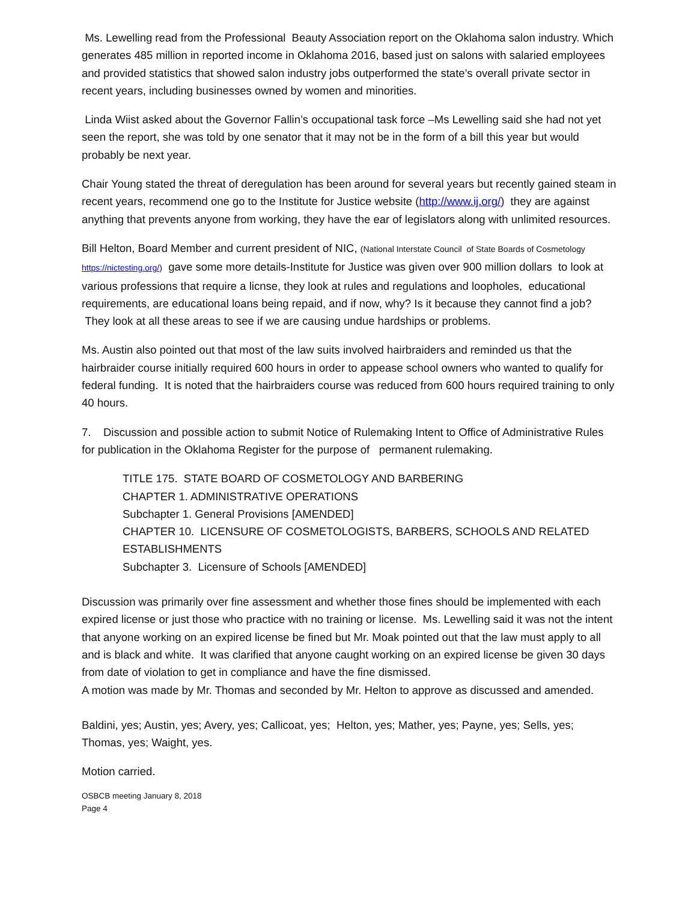Ms. Lewelling read from the Professional Beauty Association report on the Oklahoma salon industry. Which generates 485 million in reported income in Oklahoma 2016, based just on salons with salaried employees and provided statistics that showed salon industry jobs outperformed the state’s overall private sector in recent years, including businesses owned by women and minorities.
Linda Wiist asked about the Governor Fallin’s occupational task force –Ms Lewelling said she had not yet seen the report, she was told by one senator that it may not be in the form of a bill this year but would probably be next year.
Chair Young stated the threat of deregulation has been around for several years but recently gained steam in recent years, recommend one go to the Institute for Justice website (http://www.ij.org/) they are against anything that prevents anyone from working, they have the ear of legislators along with unlimited resources.
Bill Helton, Board Member and current president of NIC, (National Interstate Council of State Boards of Cosmetology https://nictesting.org/) gave some more details-Institute for Justice was given over 900 million dollars to look at various professions that require a licnse, they look at rules and regulations and loopholes, educational requirements, are educational loans being repaid, and if now, why? Is it because they cannot find a job? They look at all these areas to see if we are causing undue hardships or problems.
Ms. Austin also pointed out that most of the law suits involved hairbraiders and reminded us that the hairbraider course initially required 600 hours in order to appease school owners who wanted to qualify for federal funding. It is noted that the hairbraiders course was reduced from 600 hours required training to only 40 hours.
7. Discussion and possible action to submit Notice of Rulemaking Intent to Office of Administrative Rules for publication in the Oklahoma Register for the purpose of permanent rulemaking.
TITLE 175. STATE BOARD OF COSMETOLOGY AND BARBERING
CHAPTER 1. ADMINISTRATIVE OPERATIONS
Subchapter 1. General Provisions [AMENDED]
CHAPTER 10. LICENSURE OF COSMETOLOGISTS, BARBERS, SCHOOLS AND RELATED ESTABLISHMENTS
Subchapter 3. Licensure of Schools [AMENDED]
Discussion was primarily over fine assessment and whether those fines should be implemented with each expired license or just those who practice with no training or license. Ms. Lewelling said it was not the intent that anyone working on an expired license be fined but Mr. Moak pointed out that the law must apply to all and is black and white. It was clarified that anyone caught working on an expired license be given 30 days from date of violation to get in compliance and have the fine dismissed.
A motion was made by Mr. Thomas and seconded by Mr. Helton to approve as discussed and amended.
Baldini, yes; Austin, yes; Avery, yes; Callicoat, yes; Helton, yes; Mather, yes; Payne, yes; Sells, yes; Thomas, yes; Waight, yes.
Motion carried.
OSBCB meeting January 8, 2018
Page 4